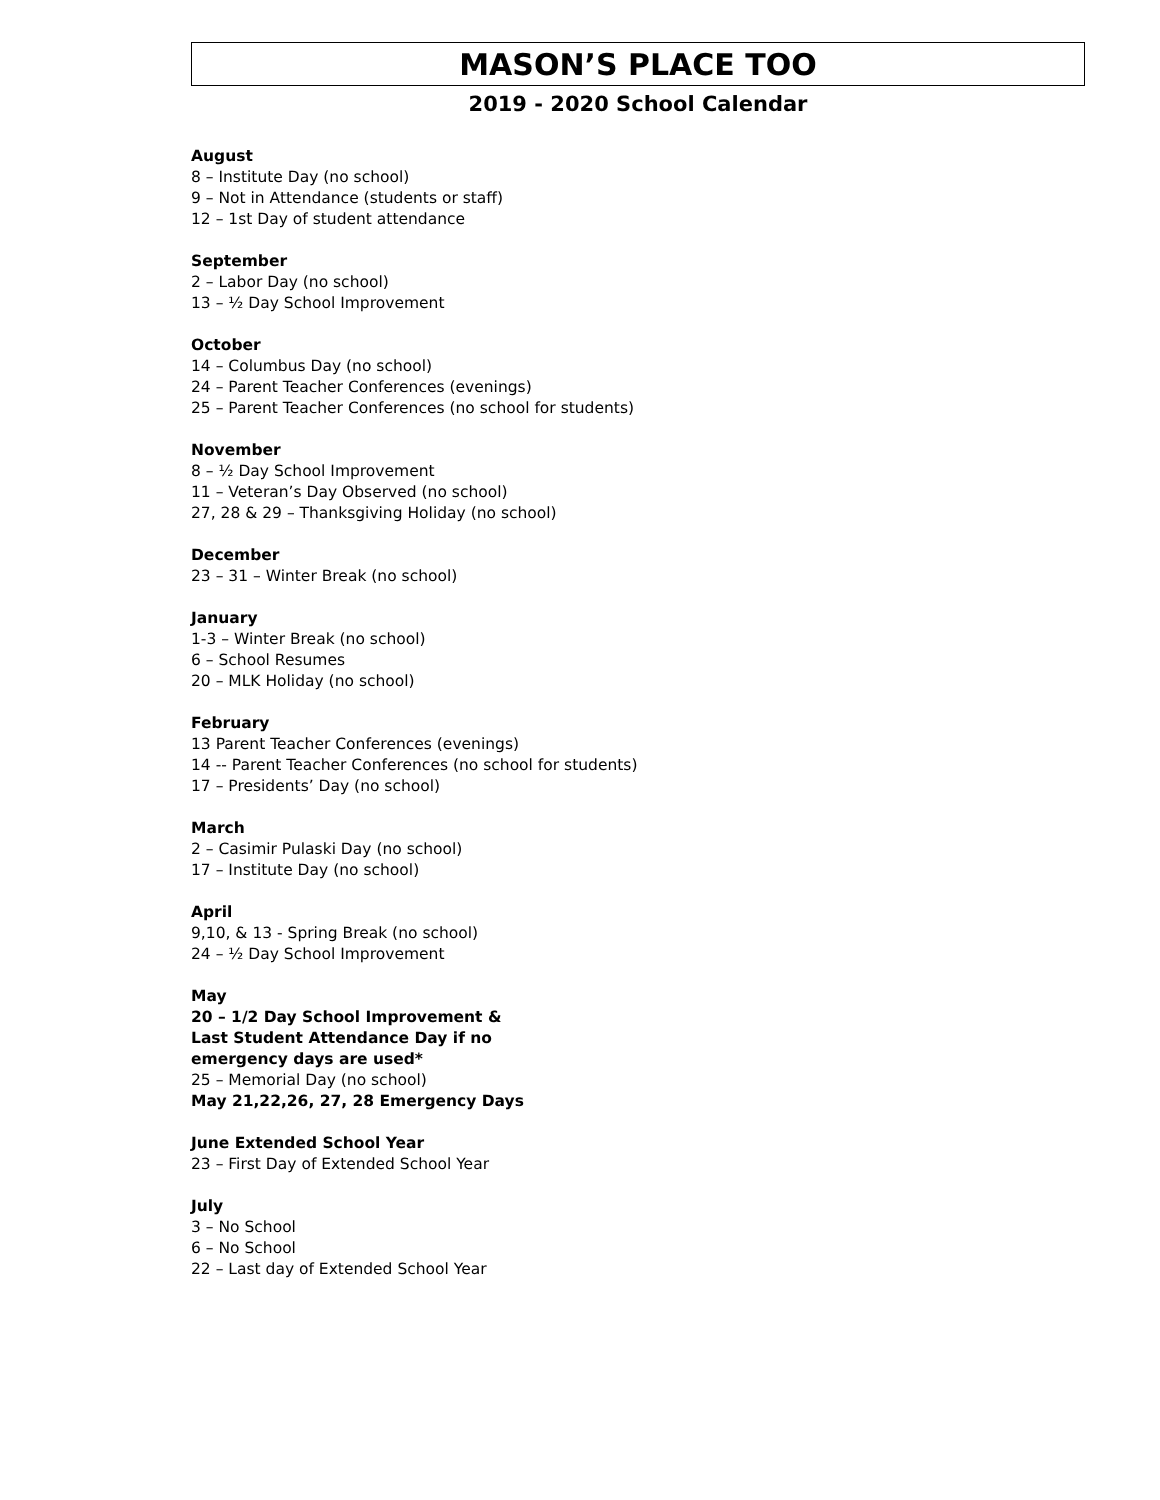MASON’S PLACE TOO
2019 - 2020 School Calendar
August
8 – Institute Day (no school)
9 – Not in Attendance (students or staff)
12 – 1st Day of student attendance
September
2 – Labor Day (no school)
13 – ½ Day School Improvement
October
14 – Columbus Day (no school)
24 – Parent Teacher Conferences (evenings)
25 – Parent Teacher Conferences (no school for students)
November
8 – ½ Day School Improvement
11 – Veteran’s Day Observed (no school)
27, 28 & 29 – Thanksgiving Holiday (no school)
December
23 – 31 – Winter Break (no school)
January
1-3 – Winter Break (no school)
6 – School Resumes
20 – MLK Holiday (no school)
February
13 Parent Teacher Conferences (evenings)
14 -- Parent Teacher Conferences (no school for students)
17 – Presidents’ Day (no school)
March
2 – Casimir Pulaski Day (no school)
17 – Institute Day (no school)
April
9,10, & 13 - Spring Break (no school)
24 – ½ Day School Improvement
May
20 – 1/2 Day School Improvement &
Last Student Attendance Day if no
emergency days are used*
25 – Memorial Day (no school)
May 21,22,26, 27, 28 Emergency Days
June Extended School Year
23 – First Day of Extended School Year
July
3 – No School
6 – No School
22 – Last day of Extended School Year